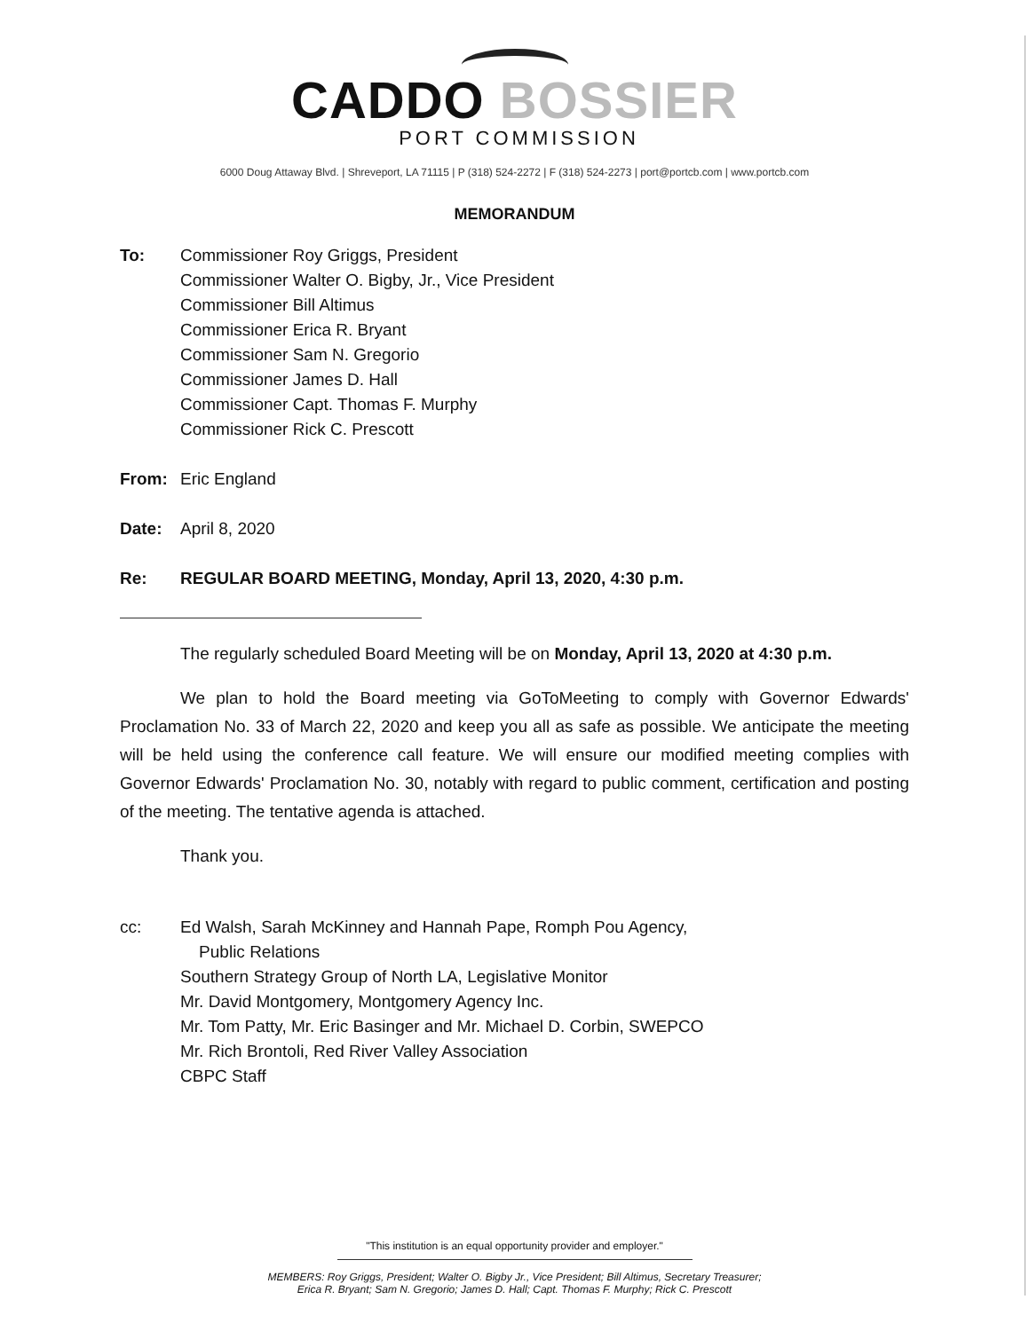CADDO BOSSIER
PORT COMMISSION
6000 Doug Attaway Blvd. | Shreveport, LA 71115 | P (318) 524-2272 | F (318) 524-2273 | port@portcb.com | www.portcb.com
MEMORANDUM
To: Commissioner Roy Griggs, President
Commissioner Walter O. Bigby, Jr., Vice President
Commissioner Bill Altimus
Commissioner Erica R. Bryant
Commissioner Sam N. Gregorio
Commissioner James D. Hall
Commissioner Capt. Thomas F. Murphy
Commissioner Rick C. Prescott
From: Eric England
Date: April 8, 2020
Re: REGULAR BOARD MEETING, Monday, April 13, 2020, 4:30 p.m.
The regularly scheduled Board Meeting will be on Monday, April 13, 2020 at 4:30 p.m.
We plan to hold the Board meeting via GoToMeeting to comply with Governor Edwards' Proclamation No. 33 of March 22, 2020 and keep you all as safe as possible. We anticipate the meeting will be held using the conference call feature. We will ensure our modified meeting complies with Governor Edwards' Proclamation No. 30, notably with regard to public comment, certification and posting of the meeting. The tentative agenda is attached.
Thank you.
cc: Ed Walsh, Sarah McKinney and Hannah Pape, Romph Pou Agency,
Public Relations
Southern Strategy Group of North LA, Legislative Monitor
Mr. David Montgomery, Montgomery Agency Inc.
Mr. Tom Patty, Mr. Eric Basinger and Mr. Michael D. Corbin, SWEPCO
Mr. Rich Brontoli, Red River Valley Association
CBPC Staff
"This institution is an equal opportunity provider and employer."
MEMBERS: Roy Griggs, President; Walter O. Bigby Jr., Vice President; Bill Altimus, Secretary Treasurer;
Erica R. Bryant; Sam N. Gregorio; James D. Hall; Capt. Thomas F. Murphy; Rick C. Prescott